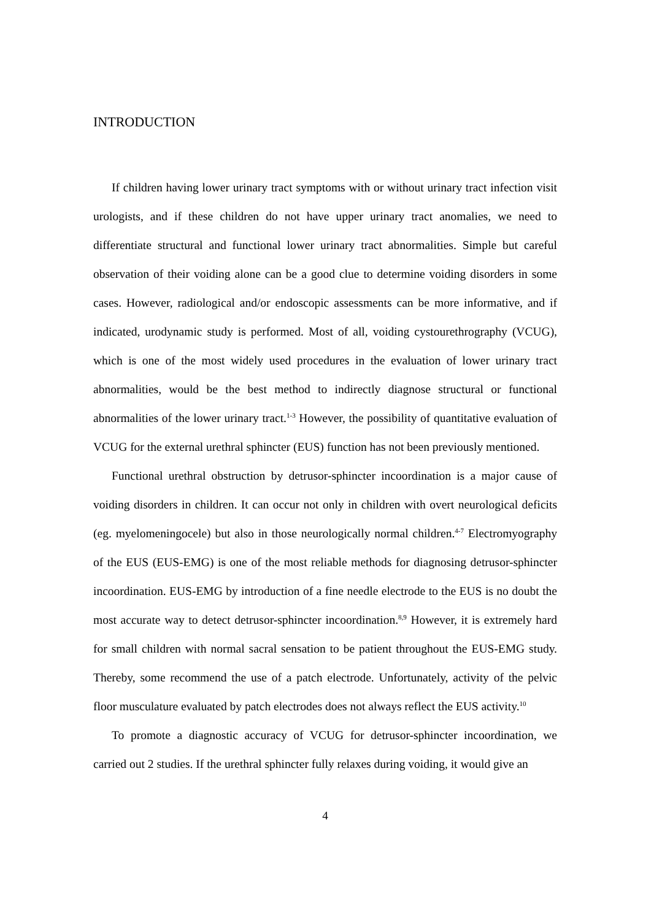INTRODUCTION
If children having lower urinary tract symptoms with or without urinary tract infection visit urologists, and if these children do not have upper urinary tract anomalies, we need to differentiate structural and functional lower urinary tract abnormalities. Simple but careful observation of their voiding alone can be a good clue to determine voiding disorders in some cases. However, radiological and/or endoscopic assessments can be more informative, and if indicated, urodynamic study is performed. Most of all, voiding cystourethrography (VCUG), which is one of the most widely used procedures in the evaluation of lower urinary tract abnormalities, would be the best method to indirectly diagnose structural or functional abnormalities of the lower urinary tract.<sup>1-3</sup> However, the possibility of quantitative evaluation of VCUG for the external urethral sphincter (EUS) function has not been previously mentioned.
Functional urethral obstruction by detrusor-sphincter incoordination is a major cause of voiding disorders in children. It can occur not only in children with overt neurological deficits (eg. myelomeningocele) but also in those neurologically normal children.<sup>4-7</sup> Electromyography of the EUS (EUS-EMG) is one of the most reliable methods for diagnosing detrusor-sphincter incoordination. EUS-EMG by introduction of a fine needle electrode to the EUS is no doubt the most accurate way to detect detrusor-sphincter incoordination.<sup>8,9</sup> However, it is extremely hard for small children with normal sacral sensation to be patient throughout the EUS-EMG study. Thereby, some recommend the use of a patch electrode. Unfortunately, activity of the pelvic floor musculature evaluated by patch electrodes does not always reflect the EUS activity.<sup>10</sup>
To promote a diagnostic accuracy of VCUG for detrusor-sphincter incoordination, we carried out 2 studies. If the urethral sphincter fully relaxes during voiding, it would give an
4